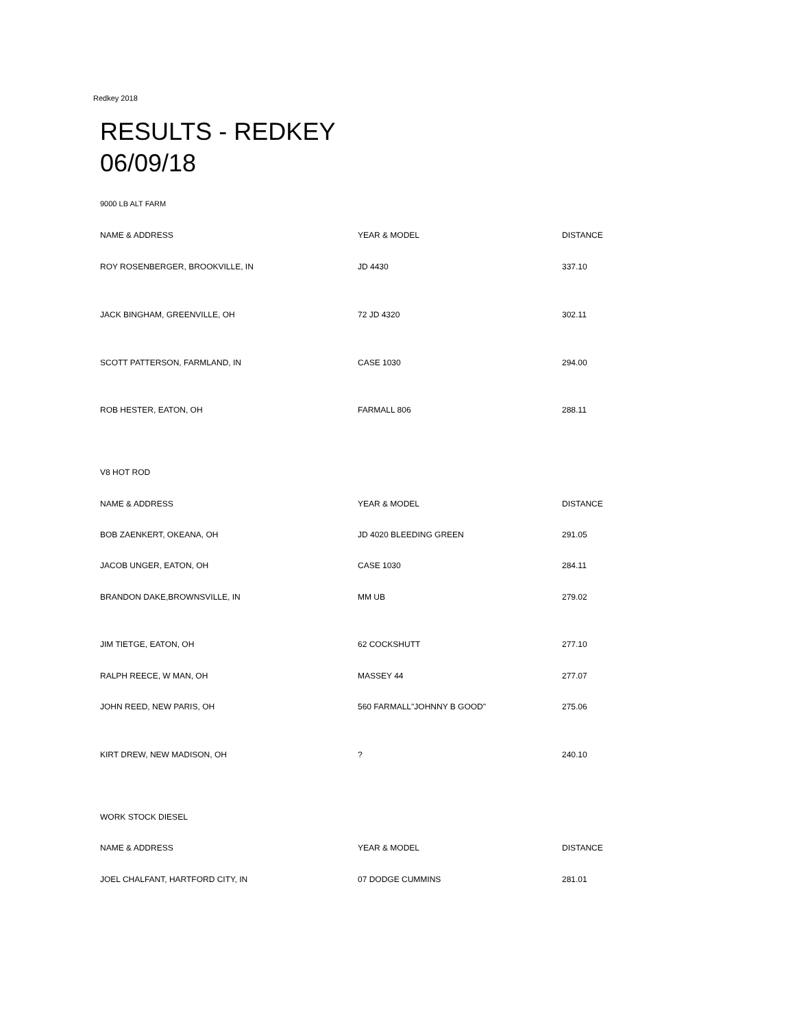Redkey 2018
RESULTS - REDKEY
06/09/18
9000 LB ALT FARM
| NAME & ADDRESS | YEAR & MODEL | DISTANCE |
| --- | --- | --- |
| ROY ROSENBERGER, BROOKVILLE, IN | JD 4430 | 337.10 |
| JACK BINGHAM, GREENVILLE, OH | 72 JD 4320 | 302.11 |
| SCOTT PATTERSON, FARMLAND, IN | CASE 1030 | 294.00 |
| ROB HESTER, EATON, OH | FARMALL 806 | 288.11 |
| V8 HOT ROD | | |
| NAME & ADDRESS | YEAR & MODEL | DISTANCE |
| BOB ZAENKERT, OKEANA, OH | JD 4020 BLEEDING GREEN | 291.05 |
| JACOB UNGER, EATON, OH | CASE 1030 | 284.11 |
| BRANDON DAKE,BROWNSVILLE, IN | MM UB | 279.02 |
| JIM TIETGE, EATON, OH | 62 COCKSHUTT | 277.10 |
| RALPH REECE, W MAN, OH | MASSEY 44 | 277.07 |
| JOHN REED, NEW PARIS, OH | 560 FARMALL"JOHNNY B GOOD" | 275.06 |
| KIRT DREW, NEW MADISON, OH | ? | 240.10 |
| WORK STOCK DIESEL | | |
| NAME & ADDRESS | YEAR & MODEL | DISTANCE |
| JOEL CHALFANT, HARTFORD CITY, IN | 07 DODGE CUMMINS | 281.01 |